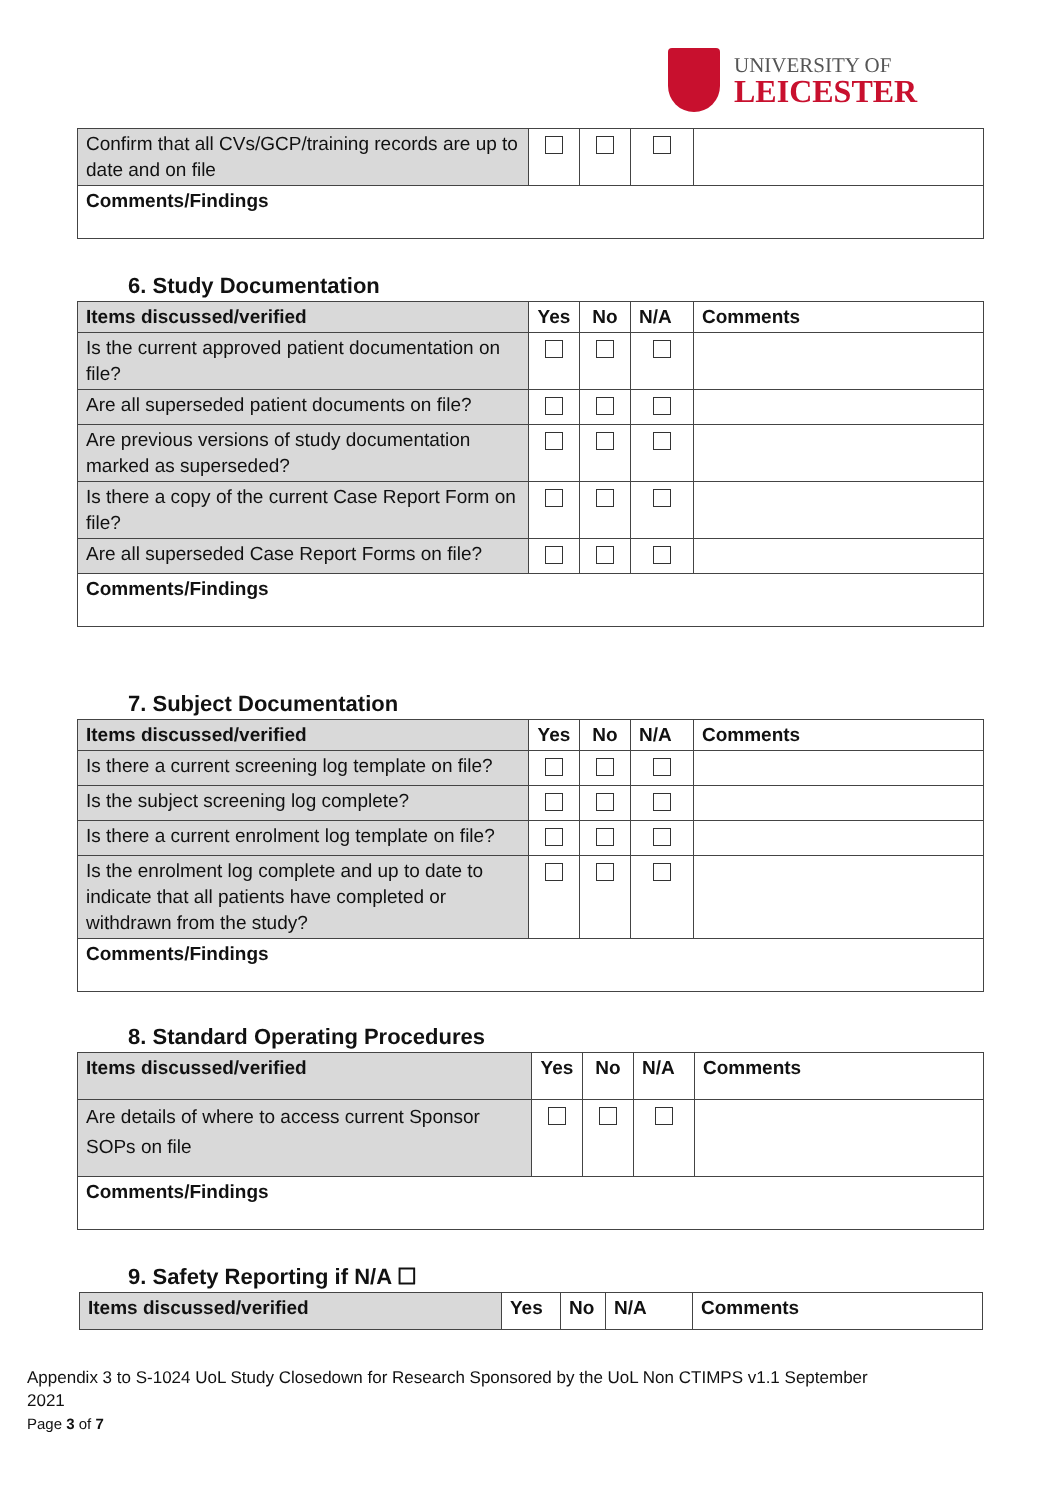UNIVERSITY OF
LEICESTER
| Confirm that all CVs/GCP/training records are up to date and on file | | | | |
| Comments/Findings | | | | |
6. Study Documentation
| Items discussed/verified | Yes | No | N/A | Comments |
| --- | --- | --- | --- | --- |
| Is the current approved patient documentation on file? | | | | |
| Are all superseded patient documents on file? | | | | |
| Are previous versions of study documentation marked as superseded? | | | | |
| Is there a copy of the current Case Report Form on file? | | | | |
| Are all superseded Case Report Forms on file? | | | | |
| Comments/Findings | | | | |
7. Subject Documentation
| Items discussed/verified | Yes | No | N/A | Comments |
| --- | --- | --- | --- | --- |
| Is there a current screening log template on file? | | | | |
| Is the subject screening log complete? | | | | |
| Is there a current enrolment log template on file? | | | | |
| Is the enrolment log complete and up to date to indicate that all patients have completed or withdrawn from the study? | | | | |
| Comments/Findings | | | | |
8. Standard Operating Procedures
| Items discussed/verified | Yes | No | N/A | Comments |
| --- | --- | --- | --- | --- |
| Are details of where to access current Sponsor SOPs on file | | | | |
| Comments/Findings | | | | |
9. Safety Reporting if N/A ☐
| Items discussed/verified | Yes | No | N/A | Comments |
| --- | --- | --- | --- | --- |
Appendix 3 to S-1024 UoL Study Closedown for Research Sponsored by the UoL Non CTIMPS v1.1 September
2021
Page 3 of 7